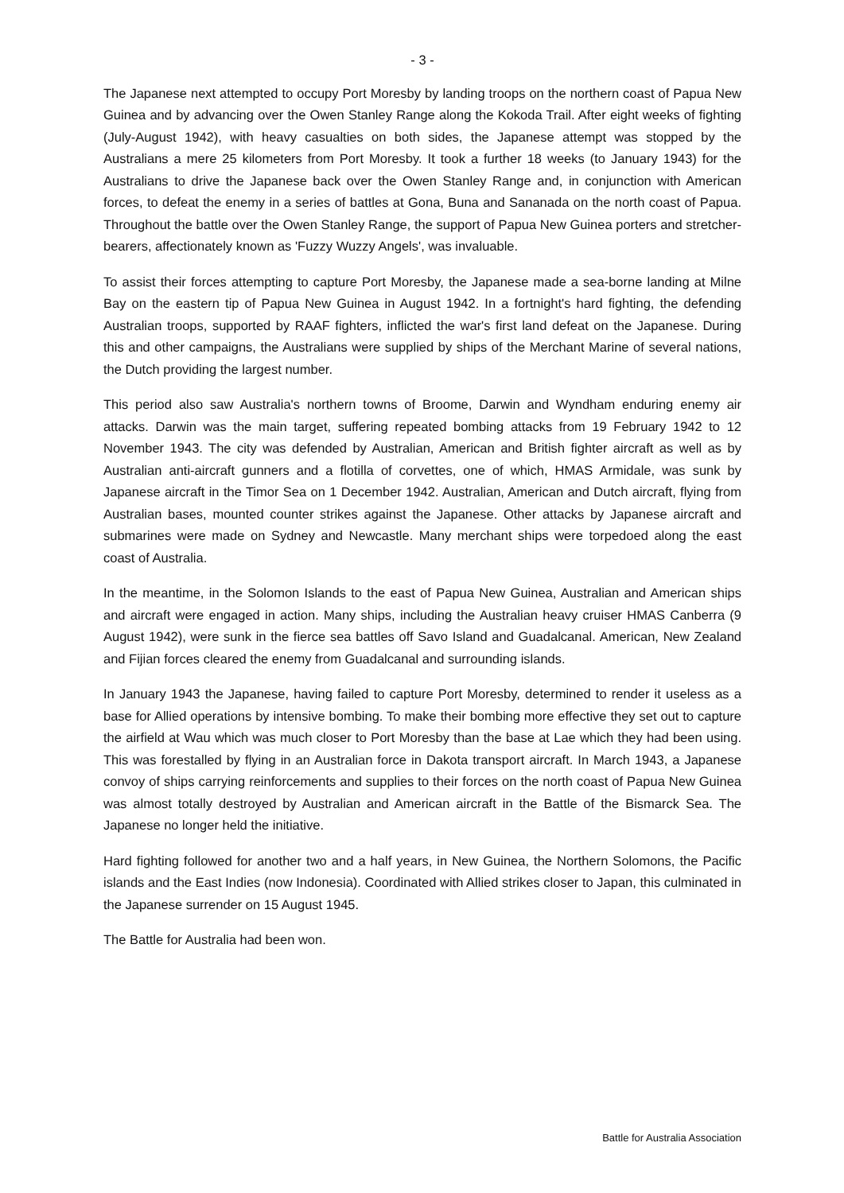- 3 -
The Japanese next attempted to occupy Port Moresby by landing troops on the northern coast of Papua New Guinea and by advancing over the Owen Stanley Range along the Kokoda Trail. After eight weeks of fighting (July-August 1942), with heavy casualties on both sides, the Japanese attempt was stopped by the Australians a mere 25 kilometers from Port Moresby. It took a further 18 weeks (to January 1943) for the Australians to drive the Japanese back over the Owen Stanley Range and, in conjunction with American forces, to defeat the enemy in a series of battles at Gona, Buna and Sananada on the north coast of Papua. Throughout the battle over the Owen Stanley Range, the support of Papua New Guinea porters and stretcher-bearers, affectionately known as 'Fuzzy Wuzzy Angels', was invaluable.
To assist their forces attempting to capture Port Moresby, the Japanese made a sea-borne landing at Milne Bay on the eastern tip of Papua New Guinea in August 1942. In a fortnight's hard fighting, the defending Australian troops, supported by RAAF fighters, inflicted the war's first land defeat on the Japanese. During this and other campaigns, the Australians were supplied by ships of the Merchant Marine of several nations, the Dutch providing the largest number.
This period also saw Australia's northern towns of Broome, Darwin and Wyndham enduring enemy air attacks. Darwin was the main target, suffering repeated bombing attacks from 19 February 1942 to 12 November 1943. The city was defended by Australian, American and British fighter aircraft as well as by Australian anti-aircraft gunners and a flotilla of corvettes, one of which, HMAS Armidale, was sunk by Japanese aircraft in the Timor Sea on 1 December 1942. Australian, American and Dutch aircraft, flying from Australian bases, mounted counter strikes against the Japanese. Other attacks by Japanese aircraft and submarines were made on Sydney and Newcastle. Many merchant ships were torpedoed along the east coast of Australia.
In the meantime, in the Solomon Islands to the east of Papua New Guinea, Australian and American ships and aircraft were engaged in action. Many ships, including the Australian heavy cruiser HMAS Canberra (9 August 1942), were sunk in the fierce sea battles off Savo Island and Guadalcanal. American, New Zealand and Fijian forces cleared the enemy from Guadalcanal and surrounding islands.
In January 1943 the Japanese, having failed to capture Port Moresby, determined to render it useless as a base for Allied operations by intensive bombing. To make their bombing more effective they set out to capture the airfield at Wau which was much closer to Port Moresby than the base at Lae which they had been using. This was forestalled by flying in an Australian force in Dakota transport aircraft. In March 1943, a Japanese convoy of ships carrying reinforcements and supplies to their forces on the north coast of Papua New Guinea was almost totally destroyed by Australian and American aircraft in the Battle of the Bismarck Sea. The Japanese no longer held the initiative.
Hard fighting followed for another two and a half years, in New Guinea, the Northern Solomons, the Pacific islands and the East Indies (now Indonesia). Coordinated with Allied strikes closer to Japan, this culminated in the Japanese surrender on 15 August 1945.
The Battle for Australia had been won.
Battle for Australia Association